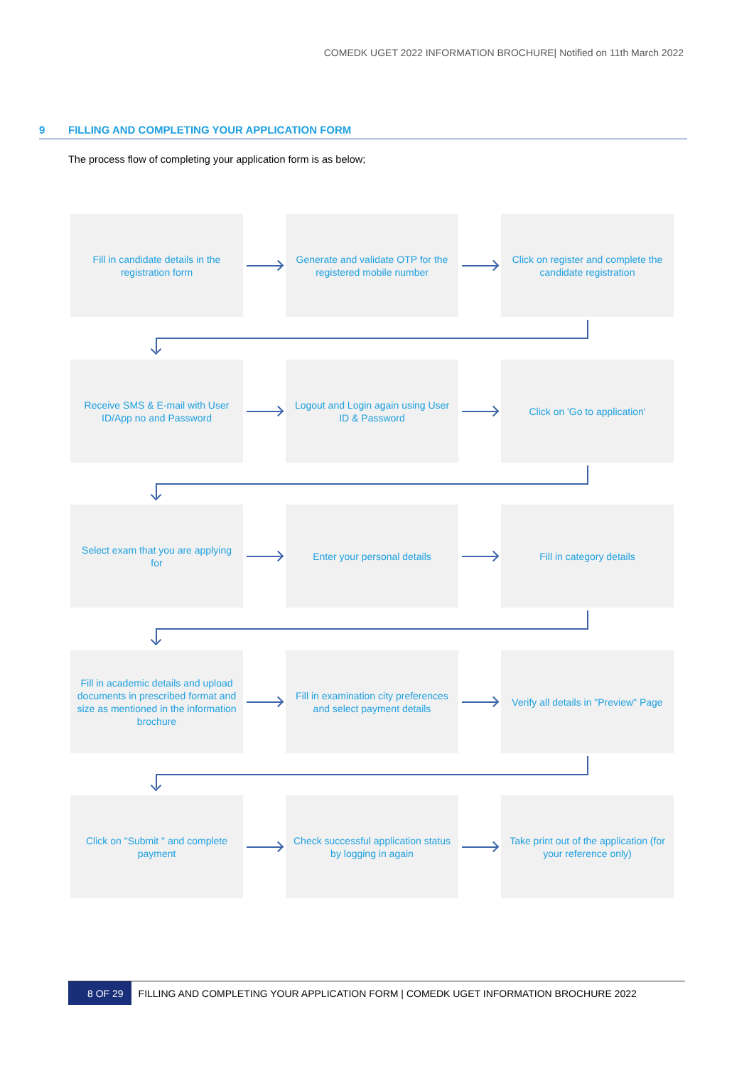COMEDK UGET 2022 INFORMATION BROCHURE| Notified on 11th March 2022
9 FILLING AND COMPLETING YOUR APPLICATION FORM
The process flow of completing your application form is as below;
Fill in candidate details in the registration form
Generate and validate OTP for the registered mobile number
Click on register and complete the candidate registration
Receive SMS & E-mail with User ID/App no and Password
Logout and Login again using User ID & Password
Click on 'Go to application'
Select exam that you are applying for
Enter your personal details Fill in category details
Fill in academic details and upload documents in prescribed format and size as mentioned in the information brochure
Fill in examination city preferences and select payment details
Verify all details in "Preview" Page
Click on "Submit " and complete payment
Check successful application status by logging in again
Take print out of the application (for your reference only)
8 OF 29 FILLING AND COMPLETING YOUR APPLICATION FORM | COMEDK UGET INFORMATION BROCHURE 2022